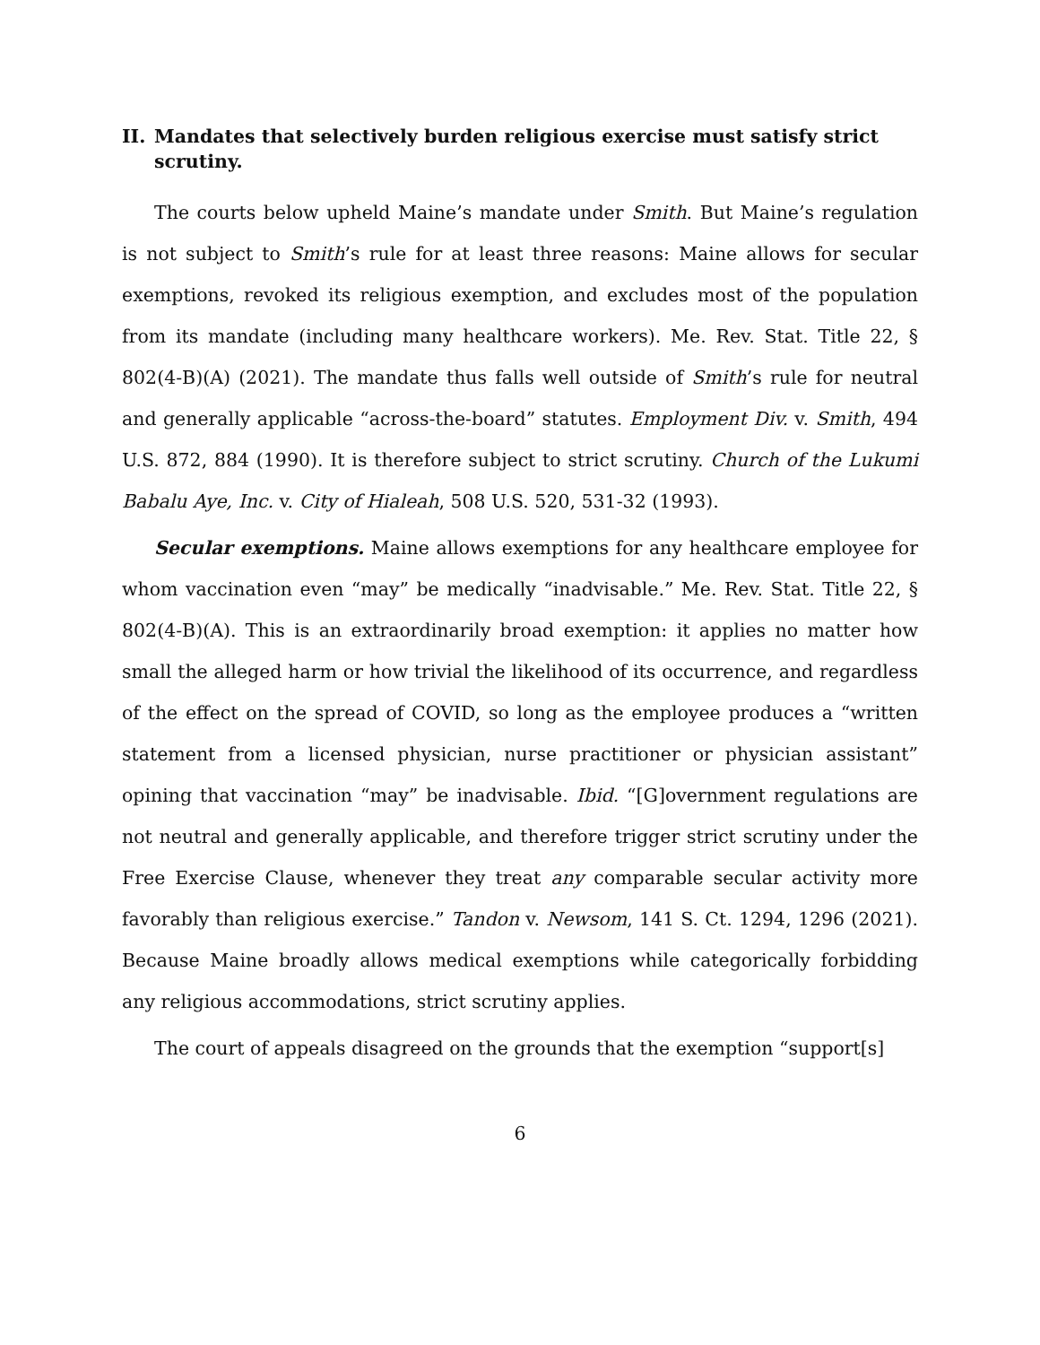II. Mandates that selectively burden religious exercise must satisfy strict scrutiny.
The courts below upheld Maine’s mandate under Smith. But Maine’s regulation is not subject to Smith’s rule for at least three reasons: Maine allows for secular exemptions, revoked its religious exemption, and excludes most of the population from its mandate (including many healthcare workers). Me. Rev. Stat. Title 22, § 802(4-B)(A) (2021). The mandate thus falls well outside of Smith’s rule for neutral and generally applicable “across-the-board” statutes. Employment Div. v. Smith, 494 U.S. 872, 884 (1990). It is therefore subject to strict scrutiny. Church of the Lukumi Babalu Aye, Inc. v. City of Hialeah, 508 U.S. 520, 531-32 (1993).
Secular exemptions. Maine allows exemptions for any healthcare employee for whom vaccination even “may” be medically “inadvisable.” Me. Rev. Stat. Title 22, § 802(4-B)(A). This is an extraordinarily broad exemption: it applies no matter how small the alleged harm or how trivial the likelihood of its occurrence, and regardless of the effect on the spread of COVID, so long as the employee produces a “written statement from a licensed physician, nurse practitioner or physician assistant” opining that vaccination “may” be inadvisable. Ibid. “[G]overnment regulations are not neutral and generally applicable, and therefore trigger strict scrutiny under the Free Exercise Clause, whenever they treat any comparable secular activity more favorably than religious exercise.” Tandon v. Newsom, 141 S. Ct. 1294, 1296 (2021). Because Maine broadly allows medical exemptions while categorically forbidding any religious accommodations, strict scrutiny applies.
The court of appeals disagreed on the grounds that the exemption “support[s]
6